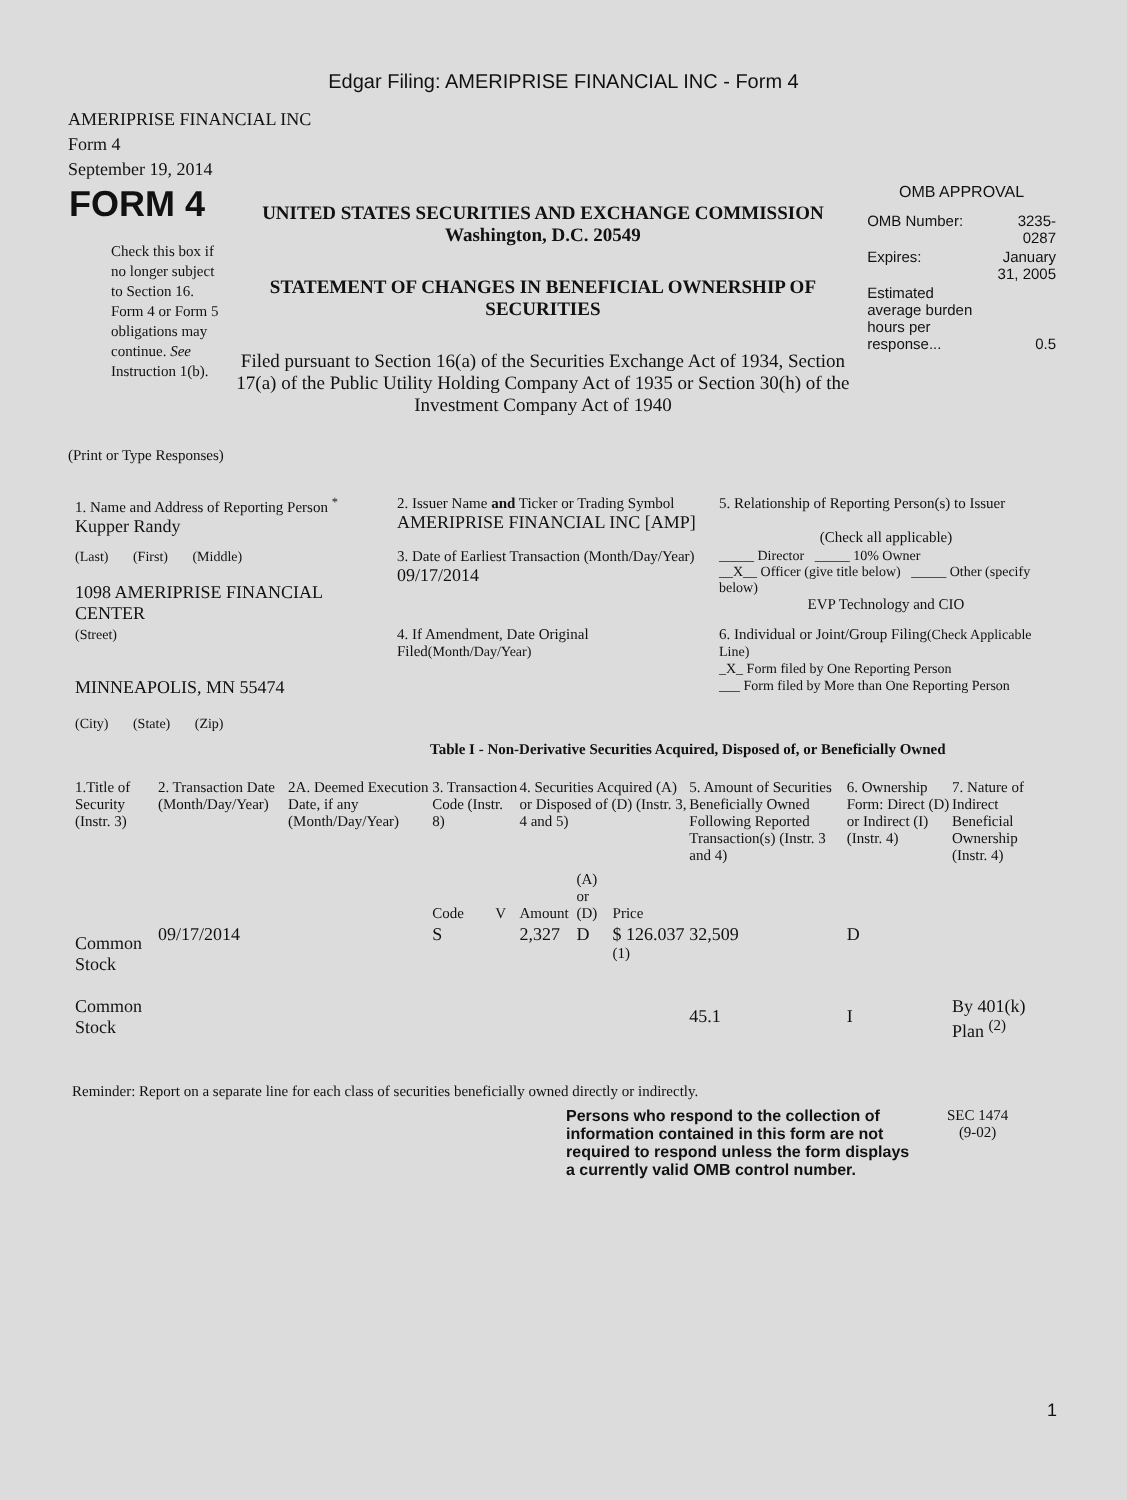Edgar Filing: AMERIPRISE FINANCIAL INC - Form 4
AMERIPRISE FINANCIAL INC
Form 4
September 19, 2014
| FORM 4 Check this box if no longer subject to Section 16. Form 4 or Form 5 obligations may continue. See Instruction 1(b). | UNITED STATES SECURITIES AND EXCHANGE COMMISSION Washington, D.C. 20549 STATEMENT OF CHANGES IN BENEFICIAL OWNERSHIP OF SECURITIES Filed pursuant to Section 16(a) of the Securities Exchange Act of 1934, Section 17(a) of the Public Utility Holding Company Act of 1935 or Section 30(h) of the Investment Company Act of 1940 | OMB APPROVAL / OMB Number: / 3235-0287 / / Expires: / January 31, 2005 / / Estimated average burden hours per response... / 0.5 / |
(Print or Type Responses)
| 1. Name and Address of Reporting Person <sup>*</sup> Kupper Randy | 2. Issuer Name and Ticker or Trading Symbol AMERIPRISE FINANCIAL INC [AMP] | 5. Relationship of Reporting Person(s) to Issuer (Check all applicable) |
| (Last) (First) (Middle) 1098 AMERIPRISE FINANCIAL CENTER | 3. Date of Earliest Transaction (Month/Day/Year) 09/17/2014 | _____ Director _____ 10% Owner __X__ Officer (give title below) _____ Other (specify below) EVP Technology and CIO |
| (Street) MINNEAPOLIS, MN 55474 (City) (State) (Zip) | 4. If Amendment, Date Original Filed (Month/Day/Year) | 6. Individual or Joint/Group Filing (Check Applicable Line) _X_ Form filed by One Reporting Person ___ Form filed by More than One Reporting Person |
Table I - Non-Derivative Securities Acquired, Disposed of, or Beneficially Owned
| 1.Title of Security (Instr. 3) | 2. Transaction Date (Month/Day/Year) | 2A. Deemed Execution Date, if any (Month/Day/Year) | 3. Transaction Code (Instr. 8) | | 4. Securities Acquired (A) or Disposed of (D) (Instr. 3, 4 and 5) | | | 5. Amount of Securities Beneficially Owned Following Reported Transaction(s) (Instr. 3 and 4) | 6. Ownership Form: Direct (D) or Indirect (I) (Instr. 4) | 7. Nature of Indirect Beneficial Ownership (Instr. 4) |
| --- | --- | --- | --- | --- | --- | --- | --- | --- | --- | --- |
| | | | Code | V | Amount | (A) or (D) | Price | | | |
| Common Stock | 09/17/2014 | | S | | 2,327 | D | $ 126.037 <sup>(1)</sup> | 32,509 | D | |
| Common Stock | | | | | | | | 45.1 | I | By 401(k) Plan <sup>(2)</sup> |
Reminder: Report on a separate line for each class of securities beneficially owned directly or indirectly.
| Persons who respond to the collection of information contained in this form are not required to respond unless the form displays a currently valid OMB control number. | SEC 1474 (9-02) |
1